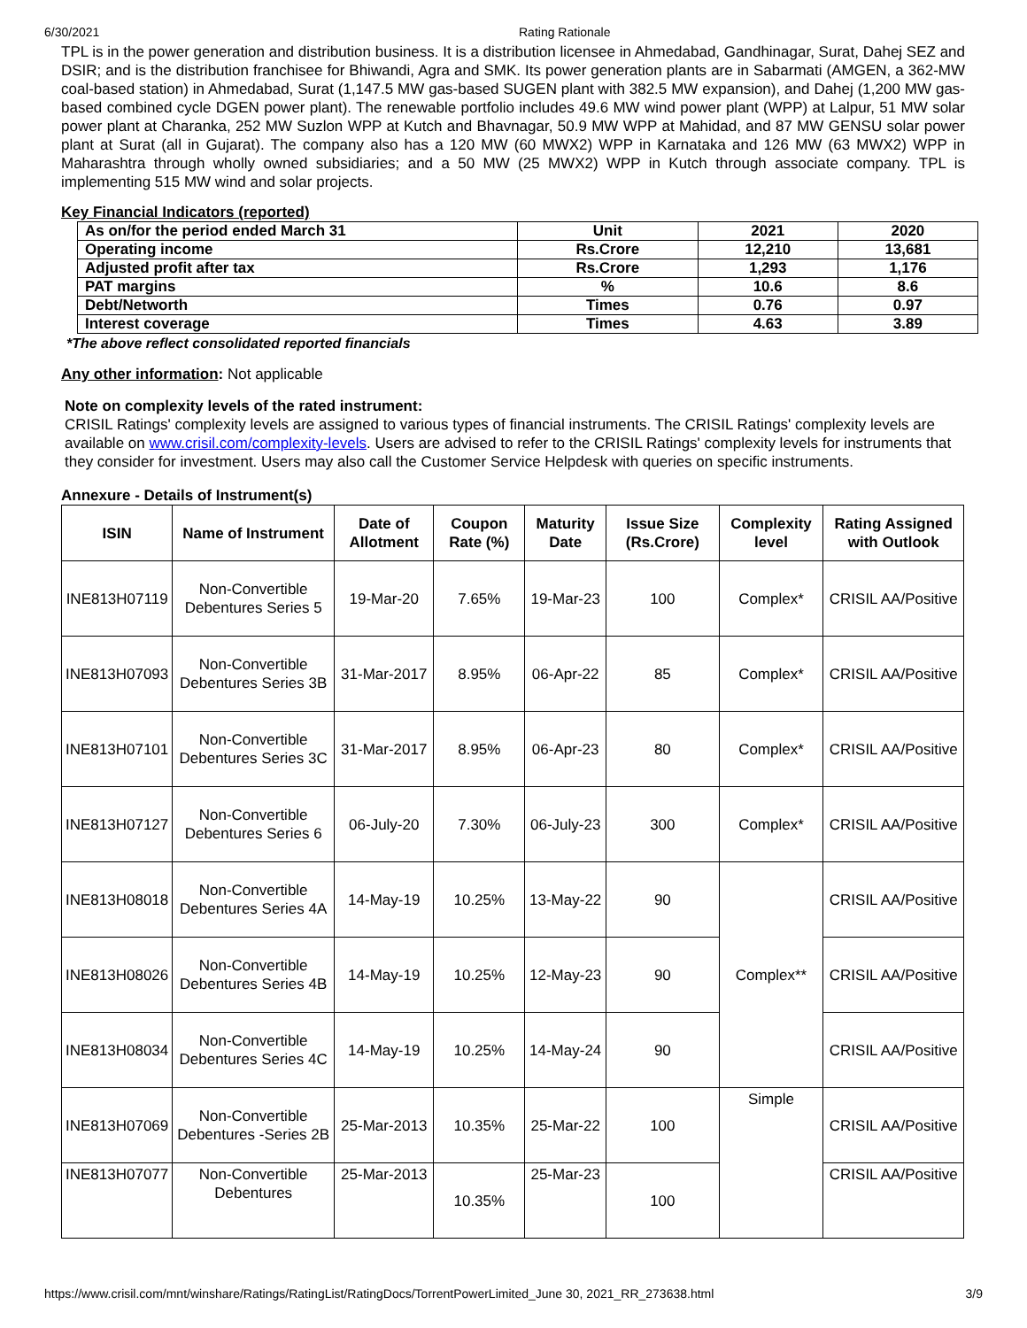6/30/2021 Rating Rationale
TPL is in the power generation and distribution business. It is a distribution licensee in Ahmedabad, Gandhinagar, Surat, Dahej SEZ and DSIR; and is the distribution franchisee for Bhiwandi, Agra and SMK. Its power generation plants are in Sabarmati (AMGEN, a 362-MW coal-based station) in Ahmedabad, Surat (1,147.5 MW gas-based SUGEN plant with 382.5 MW expansion), and Dahej (1,200 MW gas-based combined cycle DGEN power plant). The renewable portfolio includes 49.6 MW wind power plant (WPP) at Lalpur, 51 MW solar power plant at Charanka, 252 MW Suzlon WPP at Kutch and Bhavnagar, 50.9 MW WPP at Mahidad, and 87 MW GENSU solar power plant at Surat (all in Gujarat). The company also has a 120 MW (60 MWX2) WPP in Karnataka and 126 MW (63 MWX2) WPP in Maharashtra through wholly owned subsidiaries; and a 50 MW (25 MWX2) WPP in Kutch through associate company. TPL is implementing 515 MW wind and solar projects.
Key Financial Indicators (reported)
| As on/for the period ended March 31 | Unit | 2021 | 2020 |
| Operating income | Rs.Crore | 12,210 | 13,681 |
| Adjusted profit after tax | Rs.Crore | 1,293 | 1,176 |
| PAT margins | % | 10.6 | 8.6 |
| Debt/Networth | Times | 0.76 | 0.97 |
| Interest coverage | Times | 4.63 | 3.89 |
*The above reflect consolidated reported financials
Any other information: Not applicable
Note on complexity levels of the rated instrument:
CRISIL Ratings' complexity levels are assigned to various types of financial instruments. The CRISIL Ratings' complexity levels are available on www.crisil.com/complexity-levels. Users are advised to refer to the CRISIL Ratings' complexity levels for instruments that they consider for investment. Users may also call the Customer Service Helpdesk with queries on specific instruments.
Annexure - Details of Instrument(s)
| ISIN | Name of Instrument | Date of Allotment | Coupon Rate (%) | Maturity Date | Issue Size (Rs.Crore) | Complexity level | Rating Assigned with Outlook |
| --- | --- | --- | --- | --- | --- | --- | --- |
| INE813H07119 | Non-Convertible Debentures Series 5 | 19-Mar-20 | 7.65% | 19-Mar-23 | 100 | Complex* | CRISIL AA/Positive |
| INE813H07093 | Non-Convertible Debentures Series 3B | 31-Mar-2017 | 8.95% | 06-Apr-22 | 85 | Complex* | CRISIL AA/Positive |
| INE813H07101 | Non-Convertible Debentures Series 3C | 31-Mar-2017 | 8.95% | 06-Apr-23 | 80 | Complex* | CRISIL AA/Positive |
| INE813H07127 | Non-Convertible Debentures Series 6 | 06-July-20 | 7.30% | 06-July-23 | 300 | Complex* | CRISIL AA/Positive |
| INE813H08018 | Non-Convertible Debentures Series 4A | 14-May-19 | 10.25% | 13-May-22 | 90 | Complex** | CRISIL AA/Positive |
| INE813H08026 | Non-Convertible Debentures Series 4B | 14-May-19 | 10.25% | 12-May-23 | 90 | | CRISIL AA/Positive |
| INE813H08034 | Non-Convertible Debentures Series 4C | 14-May-19 | 10.25% | 14-May-24 | 90 | | CRISIL AA/Positive |
| INE813H07069 | Non-Convertible Debentures -Series 2B | 25-Mar-2013 | 10.35% | 25-Mar-22 | 100 | Simple | CRISIL AA/Positive |
| INE813H07077 | Non-Convertible Debentures | 25-Mar-2013 | 10.35% | 25-Mar-23 | 100 | | CRISIL AA/Positive |
https://www.crisil.com/mnt/winshare/Ratings/RatingList/RatingDocs/TorrentPowerLimited_June 30, 2021_RR_273638.html 3/9